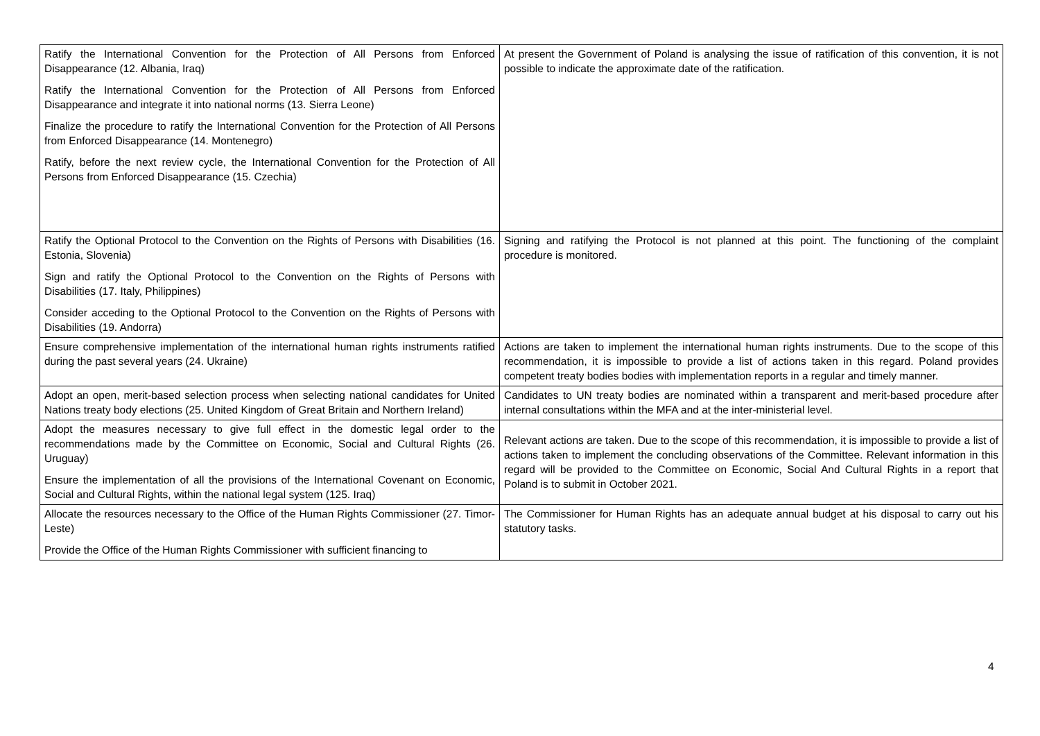| Ratify the International Convention for the Protection of All Persons from Enforced Disappearance (12. Albania, Iraq) Ratify the International Convention for the Protection of All Persons from Enforced Disappearance and integrate it into national norms (13. Sierra Leone) Finalize the procedure to ratify the International Convention for the Protection of All Persons from Enforced Disappearance (14. Montenegro) Ratify, before the next review cycle, the International Convention for the Protection of All Persons from Enforced Disappearance (15. Czechia) | At present the Government of Poland is analysing the issue of ratification of this convention, it is not possible to indicate the approximate date of the ratification. |
| Ratify the Optional Protocol to the Convention on the Rights of Persons with Disabilities (16. Estonia, Slovenia) Sign and ratify the Optional Protocol to the Convention on the Rights of Persons with Disabilities (17. Italy, Philippines) Consider acceding to the Optional Protocol to the Convention on the Rights of Persons with Disabilities (19. Andorra) | Signing and ratifying the Protocol is not planned at this point. The functioning of the complaint procedure is monitored. |
| Ensure comprehensive implementation of the international human rights instruments ratified during the past several years (24. Ukraine) | Actions are taken to implement the international human rights instruments. Due to the scope of this recommendation, it is impossible to provide a list of actions taken in this regard. Poland provides competent treaty bodies bodies with implementation reports in a regular and timely manner. |
| Adopt an open, merit-based selection process when selecting national candidates for United Nations treaty body elections (25. United Kingdom of Great Britain and Northern Ireland) | Candidates to UN treaty bodies are nominated within a transparent and merit-based procedure after internal consultations within the MFA and at the inter-ministerial level. |
| Adopt the measures necessary to give full effect in the domestic legal order to the recommendations made by the Committee on Economic, Social and Cultural Rights (26. Uruguay) Ensure the implementation of all the provisions of the International Covenant on Economic, Social and Cultural Rights, within the national legal system (125. Iraq) | Relevant actions are taken. Due to the scope of this recommendation, it is impossible to provide a list of actions taken to implement the concluding observations of the Committee. Relevant information in this regard will be provided to the Committee on Economic, Social And Cultural Rights in a report that Poland is to submit in October 2021. |
| Allocate the resources necessary to the Office of the Human Rights Commissioner (27. Timor-Leste) Provide the Office of the Human Rights Commissioner with sufficient financing to | The Commissioner for Human Rights has an adequate annual budget at his disposal to carry out his statutory tasks. |
4